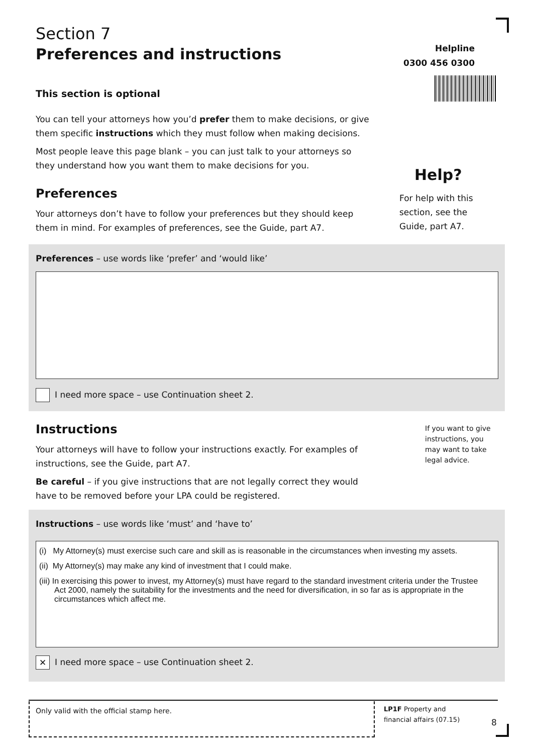Section 7
Preferences and instructions
This section is optional
You can tell your attorneys how you’d prefer them to make decisions, or give them specific instructions which they must follow when making decisions.
Most people leave this page blank – you can just talk to your attorneys so they understand how you want them to make decisions for you.
Preferences
Your attorneys don’t have to follow your preferences but they should keep them in mind. For examples of preferences, see the Guide, part A7.
Helpline
0300 456 0300
Help?
For help with this section, see the Guide, part A7.
Preferences – use words like ‘prefer’ and ‘would like’
I need more space – use Continuation sheet 2.
Instructions
Your attorneys will have to follow your instructions exactly. For examples of instructions, see the Guide, part A7.
Be careful – if you give instructions that are not legally correct they would have to be removed before your LPA could be registered.
If you want to give instructions, you may want to take legal advice.
Instructions – use words like ‘must’ and ‘have to’
(i) My Attorney(s) must exercise such care and skill as is reasonable in the circumstances when investing my assets.
(ii) My Attorney(s) may make any kind of investment that I could make.
(iii) In exercising this power to invest, my Attorney(s) must have regard to the standard investment criteria under the Trustee Act 2000, namely the suitability for the investments and the need for diversification, in so far as is appropriate in the circumstances which affect me.
✕ I need more space – use Continuation sheet 2.
Only valid with the official stamp here.
LP1F Property and financial affairs (07.15)
8